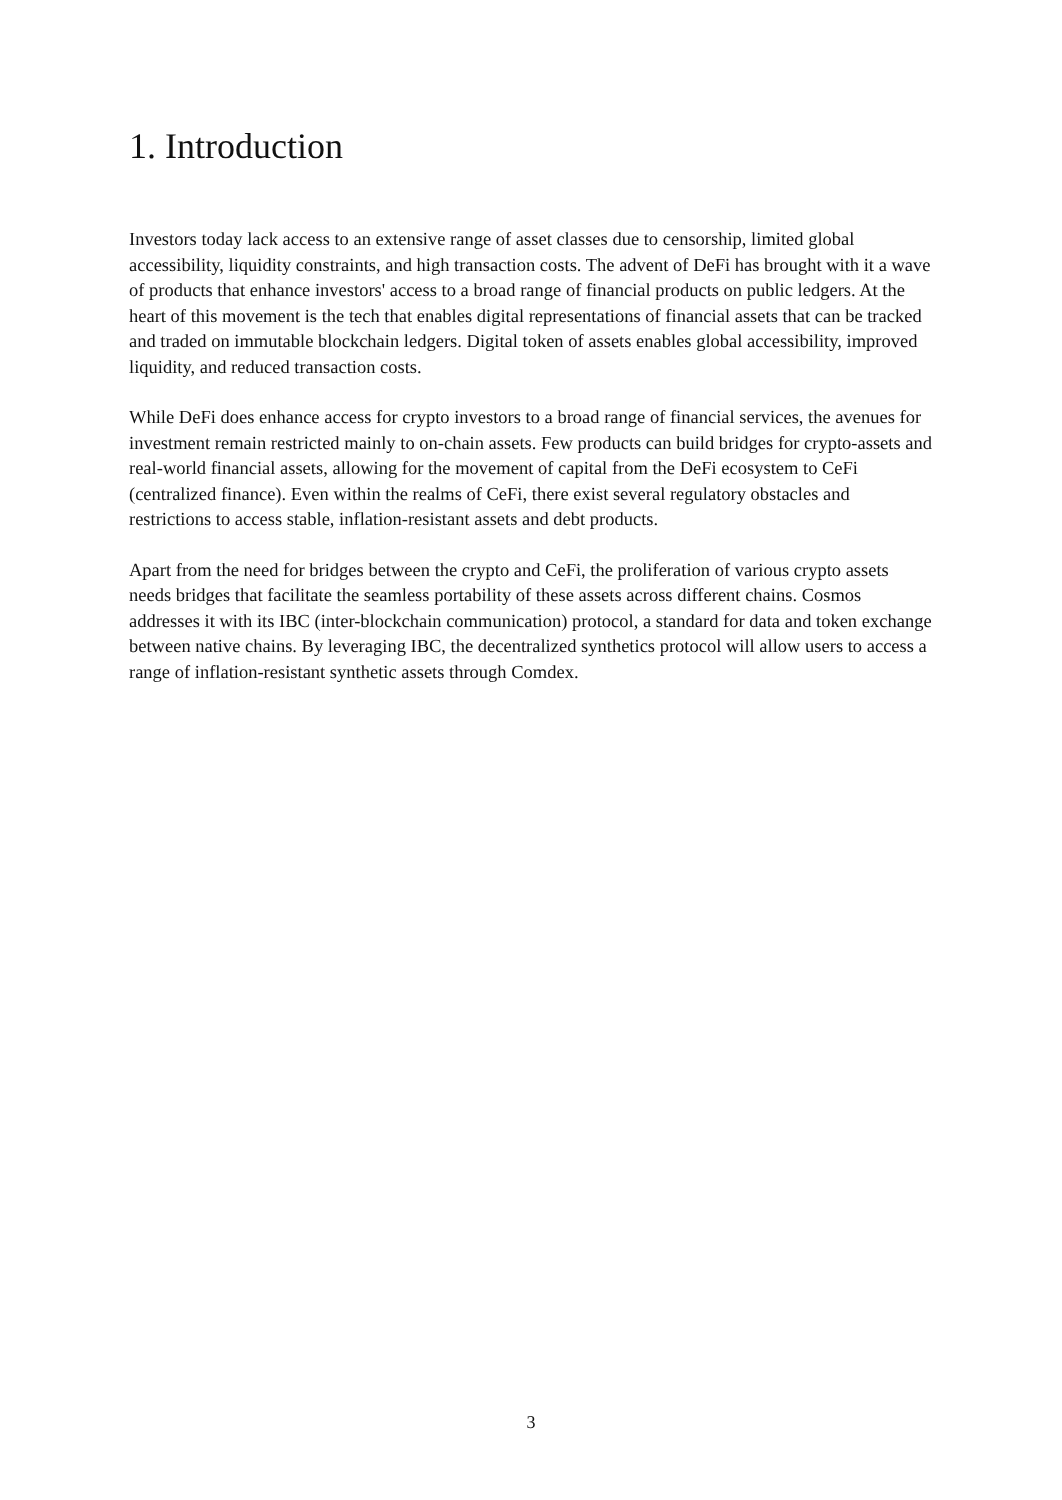1. Introduction
Investors today lack access to an extensive range of asset classes due to censorship, limited global accessibility, liquidity constraints, and high transaction costs. The advent of DeFi has brought with it a wave of products that enhance investors' access to a broad range of financial products on public ledgers. At the heart of this movement is the tech that enables digital representations of financial assets that can be tracked and traded on immutable blockchain ledgers. Digital token of assets enables global accessibility, improved liquidity, and reduced transaction costs.
While DeFi does enhance access for crypto investors to a broad range of financial services, the avenues for investment remain restricted mainly to on-chain assets. Few products can build bridges for crypto-assets and real-world financial assets, allowing for the movement of capital from the DeFi ecosystem to CeFi (centralized finance). Even within the realms of CeFi, there exist several regulatory obstacles and restrictions to access stable, inflation-resistant assets and debt products.
Apart from the need for bridges between the crypto and CeFi, the proliferation of various crypto assets needs bridges that facilitate the seamless portability of these assets across different chains. Cosmos addresses it with its IBC (inter-blockchain communication) protocol, a standard for data and token exchange between native chains. By leveraging IBC, the decentralized synthetics protocol will allow users to access a range of inflation-resistant synthetic assets through Comdex.
3